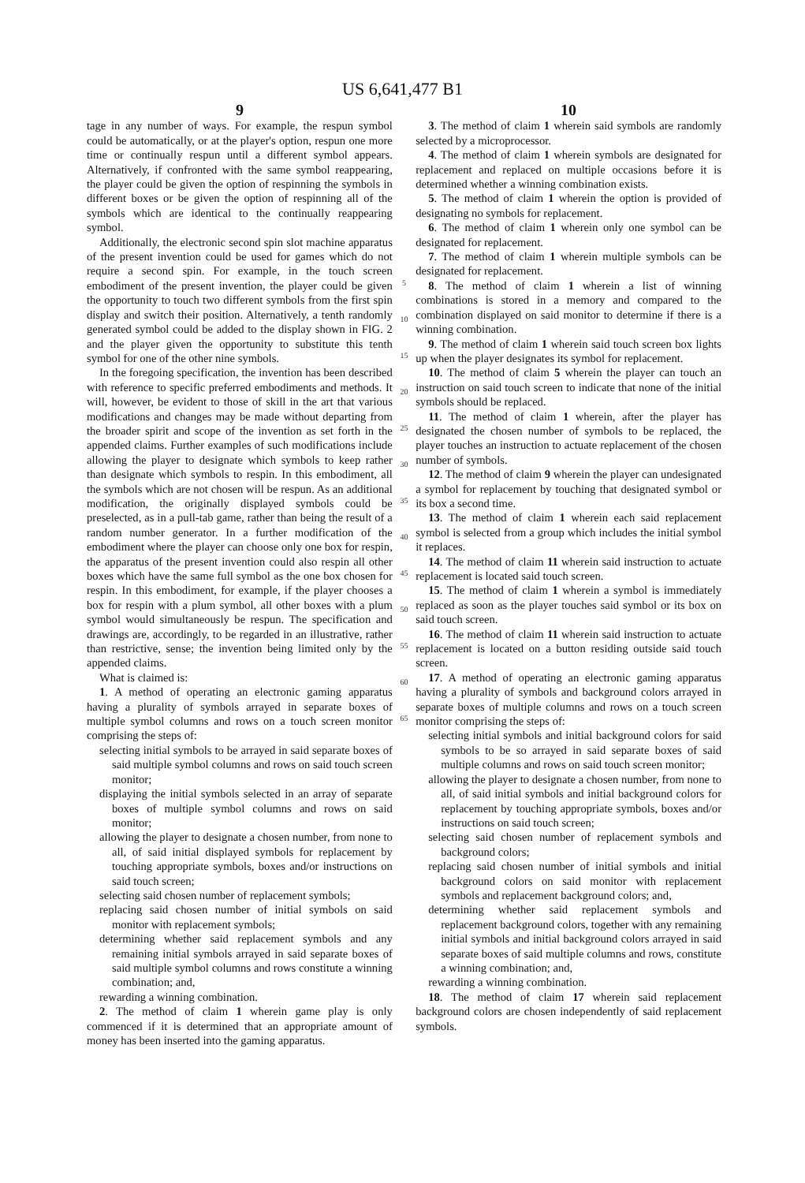US 6,641,477 B1
9
tage in any number of ways. For example, the respun symbol could be automatically, or at the player's option, respun one more time or continually respun until a different symbol appears. Alternatively, if confronted with the same symbol reappearing, the player could be given the option of respinning the symbols in different boxes or be given the option of respinning all of the symbols which are identical to the continually reappearing symbol.
Additionally, the electronic second spin slot machine apparatus of the present invention could be used for games which do not require a second spin. For example, in the touch screen embodiment of the present invention, the player could be given the opportunity to touch two different symbols from the first spin display and switch their position. Alternatively, a tenth randomly generated symbol could be added to the display shown in FIG. 2 and the player given the opportunity to substitute this tenth symbol for one of the other nine symbols.
In the foregoing specification, the invention has been described with reference to specific preferred embodiments and methods. It will, however, be evident to those of skill in the art that various modifications and changes may be made without departing from the broader spirit and scope of the invention as set forth in the appended claims. Further examples of such modifications include allowing the player to designate which symbols to keep rather than designate which symbols to respin. In this embodiment, all the symbols which are not chosen will be respun. As an additional modification, the originally displayed symbols could be preselected, as in a pull-tab game, rather than being the result of a random number generator. In a further modification of the embodiment where the player can choose only one box for respin, the apparatus of the present invention could also respin all other boxes which have the same full symbol as the one box chosen for respin. In this embodiment, for example, if the player chooses a box for respin with a plum symbol, all other boxes with a plum symbol would simultaneously be respun. The specification and drawings are, accordingly, to be regarded in an illustrative, rather than restrictive, sense; the invention being limited only by the appended claims.
What is claimed is:
1. A method of operating an electronic gaming apparatus having a plurality of symbols arrayed in separate boxes of multiple symbol columns and rows on a touch screen monitor comprising the steps of:
selecting initial symbols to be arrayed in said separate boxes of said multiple symbol columns and rows on said touch screen monitor;
displaying the initial symbols selected in an array of separate boxes of multiple symbol columns and rows on said monitor;
allowing the player to designate a chosen number, from none to all, of said initial displayed symbols for replacement by touching appropriate symbols, boxes and/or instructions on said touch screen;
selecting said chosen number of replacement symbols;
replacing said chosen number of initial symbols on said monitor with replacement symbols;
determining whether said replacement symbols and any remaining initial symbols arrayed in said separate boxes of said multiple symbol columns and rows constitute a winning combination; and,
rewarding a winning combination.
2. The method of claim 1 wherein game play is only commenced if it is determined that an appropriate amount of money has been inserted into the gaming apparatus.
5
10
15
20
25
30
35
40
45
50
55
60
65
10
3. The method of claim 1 wherein said symbols are randomly selected by a microprocessor.
4. The method of claim 1 wherein symbols are designated for replacement and replaced on multiple occasions before it is determined whether a winning combination exists.
5. The method of claim 1 wherein the option is provided of designating no symbols for replacement.
6. The method of claim 1 wherein only one symbol can be designated for replacement.
7. The method of claim 1 wherein multiple symbols can be designated for replacement.
8. The method of claim 1 wherein a list of winning combinations is stored in a memory and compared to the combination displayed on said monitor to determine if there is a winning combination.
9. The method of claim 1 wherein said touch screen box lights up when the player designates its symbol for replacement.
10. The method of claim 5 wherein the player can touch an instruction on said touch screen to indicate that none of the initial symbols should be replaced.
11. The method of claim 1 wherein, after the player has designated the chosen number of symbols to be replaced, the player touches an instruction to actuate replacement of the chosen number of symbols.
12. The method of claim 9 wherein the player can undesignated a symbol for replacement by touching that designated symbol or its box a second time.
13. The method of claim 1 wherein each said replacement symbol is selected from a group which includes the initial symbol it replaces.
14. The method of claim 11 wherein said instruction to actuate replacement is located said touch screen.
15. The method of claim 1 wherein a symbol is immediately replaced as soon as the player touches said symbol or its box on said touch screen.
16. The method of claim 11 wherein said instruction to actuate replacement is located on a button residing outside said touch screen.
17. A method of operating an electronic gaming apparatus having a plurality of symbols and background colors arrayed in separate boxes of multiple columns and rows on a touch screen monitor comprising the steps of:
selecting initial symbols and initial background colors for said symbols to be so arrayed in said separate boxes of said multiple columns and rows on said touch screen monitor;
allowing the player to designate a chosen number, from none to all, of said initial symbols and initial background colors for replacement by touching appropriate symbols, boxes and/or instructions on said touch screen;
selecting said chosen number of replacement symbols and background colors;
replacing said chosen number of initial symbols and initial background colors on said monitor with replacement symbols and replacement background colors; and,
determining whether said replacement symbols and replacement background colors, together with any remaining initial symbols and initial background colors arrayed in said separate boxes of said multiple columns and rows, constitute a winning combination; and,
rewarding a winning combination.
18. The method of claim 17 wherein said replacement background colors are chosen independently of said replacement symbols.